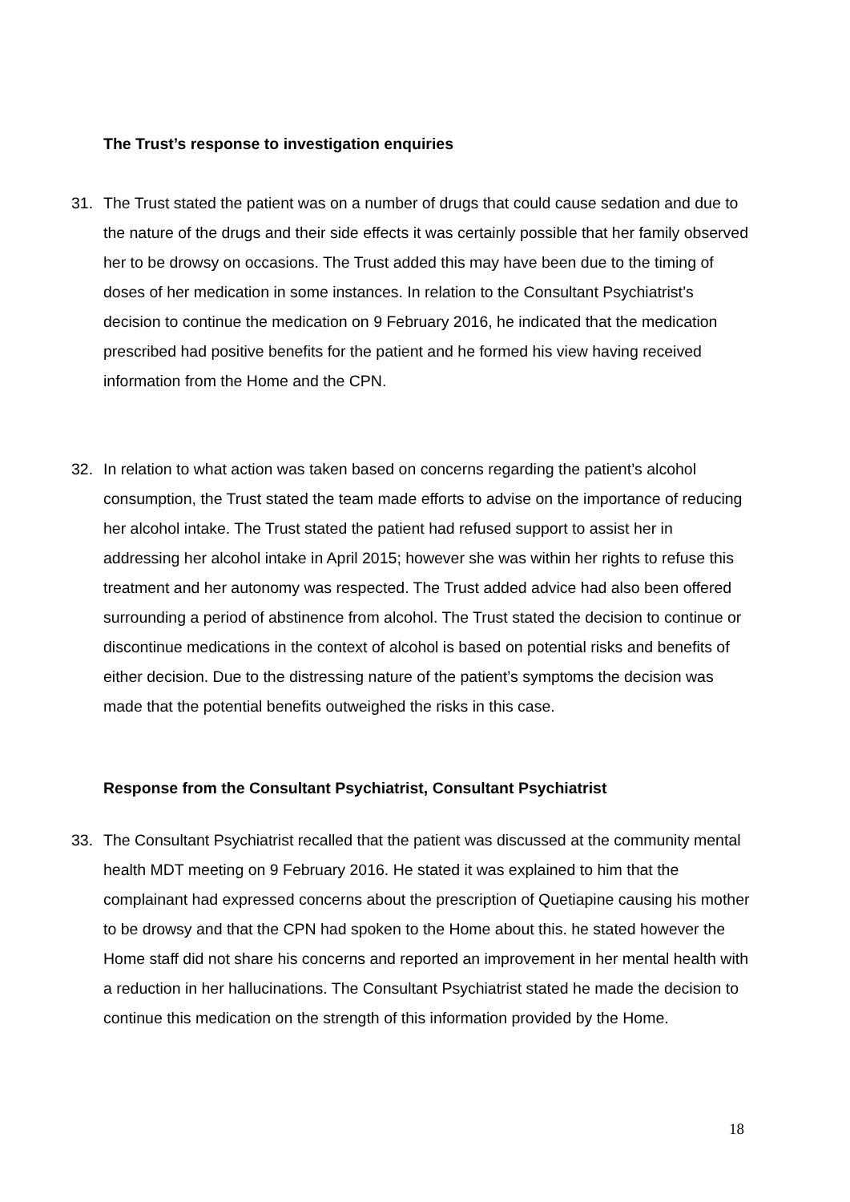The Trust’s response to investigation enquiries
31. The Trust stated the patient was on a number of drugs that could cause sedation and due to the nature of the drugs and their side effects it was certainly possible that her family observed her to be drowsy on occasions. The Trust added this may have been due to the timing of doses of her medication in some instances. In relation to the Consultant Psychiatrist’s decision to continue the medication on 9 February 2016, he indicated that the medication prescribed had positive benefits for the patient and he formed his view having received information from the Home and the CPN.
32. In relation to what action was taken based on concerns regarding the patient’s alcohol consumption, the Trust stated the team made efforts to advise on the importance of reducing her alcohol intake. The Trust stated the patient had refused support to assist her in addressing her alcohol intake in April 2015; however she was within her rights to refuse this treatment and her autonomy was respected. The Trust added advice had also been offered surrounding a period of abstinence from alcohol. The Trust stated the decision to continue or discontinue medications in the context of alcohol is based on potential risks and benefits of either decision. Due to the distressing nature of the patient’s symptoms the decision was made that the potential benefits outweighed the risks in this case.
Response from the Consultant Psychiatrist, Consultant Psychiatrist
33. The Consultant Psychiatrist recalled that the patient was discussed at the community mental health MDT meeting on 9 February 2016. He stated it was explained to him that the complainant had expressed concerns about the prescription of Quetiapine causing his mother to be drowsy and that the CPN had spoken to the Home about this. he stated however the Home staff did not share his concerns and reported an improvement in her mental health with a reduction in her hallucinations. The Consultant Psychiatrist stated he made the decision to continue this medication on the strength of this information provided by the Home.
18